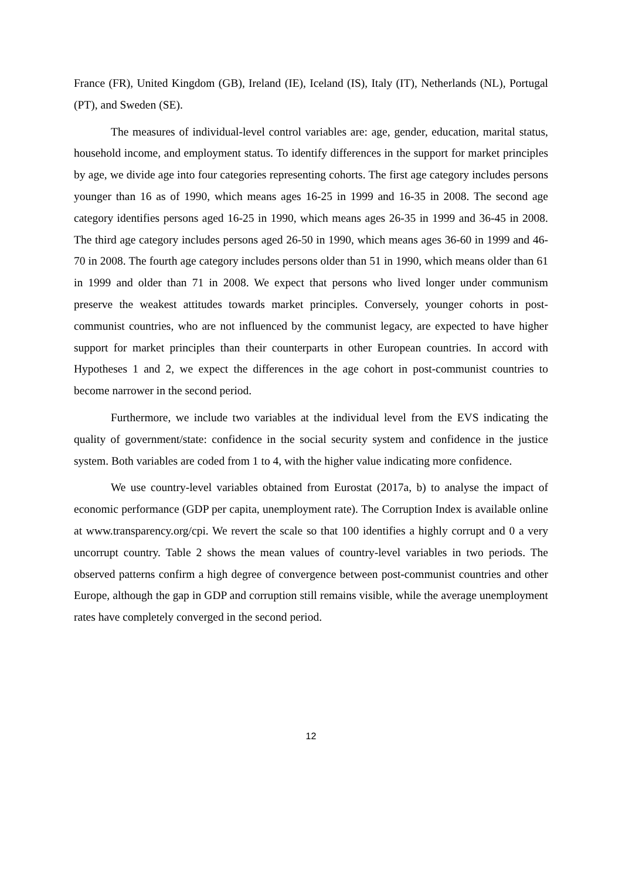France (FR), United Kingdom (GB), Ireland (IE), Iceland (IS), Italy (IT), Netherlands (NL), Portugal (PT), and Sweden (SE).
The measures of individual-level control variables are: age, gender, education, marital status, household income, and employment status. To identify differences in the support for market principles by age, we divide age into four categories representing cohorts. The first age category includes persons younger than 16 as of 1990, which means ages 16-25 in 1999 and 16-35 in 2008. The second age category identifies persons aged 16-25 in 1990, which means ages 26-35 in 1999 and 36-45 in 2008. The third age category includes persons aged 26-50 in 1990, which means ages 36-60 in 1999 and 46-70 in 2008. The fourth age category includes persons older than 51 in 1990, which means older than 61 in 1999 and older than 71 in 2008. We expect that persons who lived longer under communism preserve the weakest attitudes towards market principles. Conversely, younger cohorts in post-communist countries, who are not influenced by the communist legacy, are expected to have higher support for market principles than their counterparts in other European countries. In accord with Hypotheses 1 and 2, we expect the differences in the age cohort in post-communist countries to become narrower in the second period.
Furthermore, we include two variables at the individual level from the EVS indicating the quality of government/state: confidence in the social security system and confidence in the justice system. Both variables are coded from 1 to 4, with the higher value indicating more confidence.
We use country-level variables obtained from Eurostat (2017a, b) to analyse the impact of economic performance (GDP per capita, unemployment rate). The Corruption Index is available online at www.transparency.org/cpi. We revert the scale so that 100 identifies a highly corrupt and 0 a very uncorrupt country. Table 2 shows the mean values of country-level variables in two periods. The observed patterns confirm a high degree of convergence between post-communist countries and other Europe, although the gap in GDP and corruption still remains visible, while the average unemployment rates have completely converged in the second period.
12